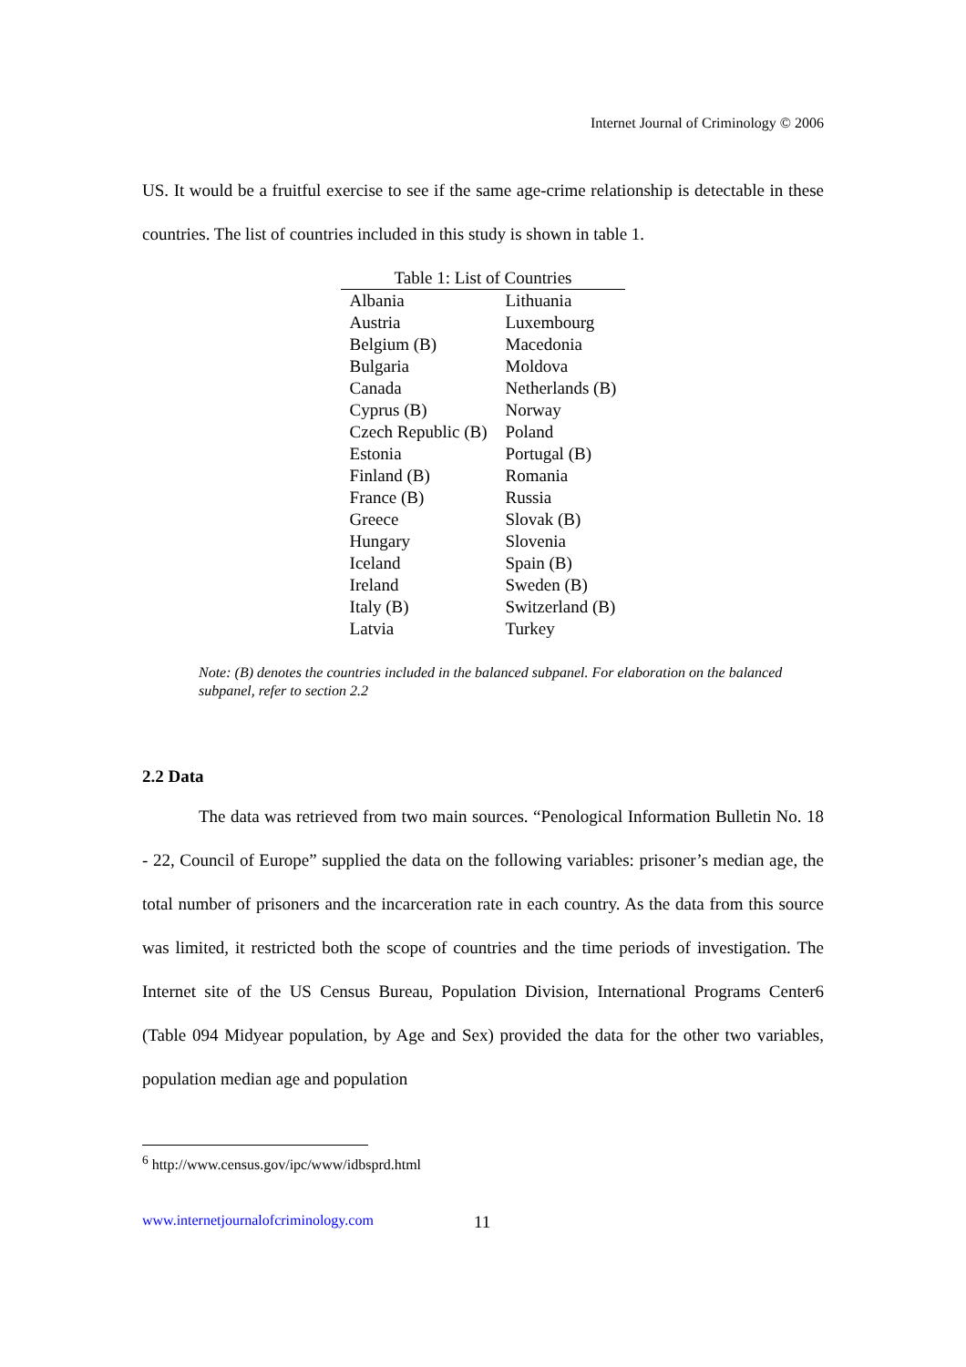Internet Journal of Criminology © 2006
US. It would be a fruitful exercise to see if the same age-crime relationship is detectable in these countries. The list of countries included in this study is shown in table 1.
Table 1: List of Countries
| Albania | Lithuania |
| Austria | Luxembourg |
| Belgium (B) | Macedonia |
| Bulgaria | Moldova |
| Canada | Netherlands (B) |
| Cyprus (B) | Norway |
| Czech Republic (B) | Poland |
| Estonia | Portugal (B) |
| Finland (B) | Romania |
| France (B) | Russia |
| Greece | Slovak (B) |
| Hungary | Slovenia |
| Iceland | Spain (B) |
| Ireland | Sweden (B) |
| Italy (B) | Switzerland (B) |
| Latvia | Turkey |
Note: (B) denotes the countries included in the balanced subpanel. For elaboration on the balanced subpanel, refer to section 2.2
2.2 Data
The data was retrieved from two main sources. “Penological Information Bulletin No. 18 - 22, Council of Europe” supplied the data on the following variables: prisoner’s median age, the total number of prisoners and the incarceration rate in each country. As the data from this source was limited, it restricted both the scope of countries and the time periods of investigation. The Internet site of the US Census Bureau, Population Division, International Programs Center6 (Table 094 Midyear population, by Age and Sex) provided the data for the other two variables, population median age and population
<sup>6</sup> http://www.census.gov/ipc/www/idbsprd.html
www.internetjournalofcriminology.com
11